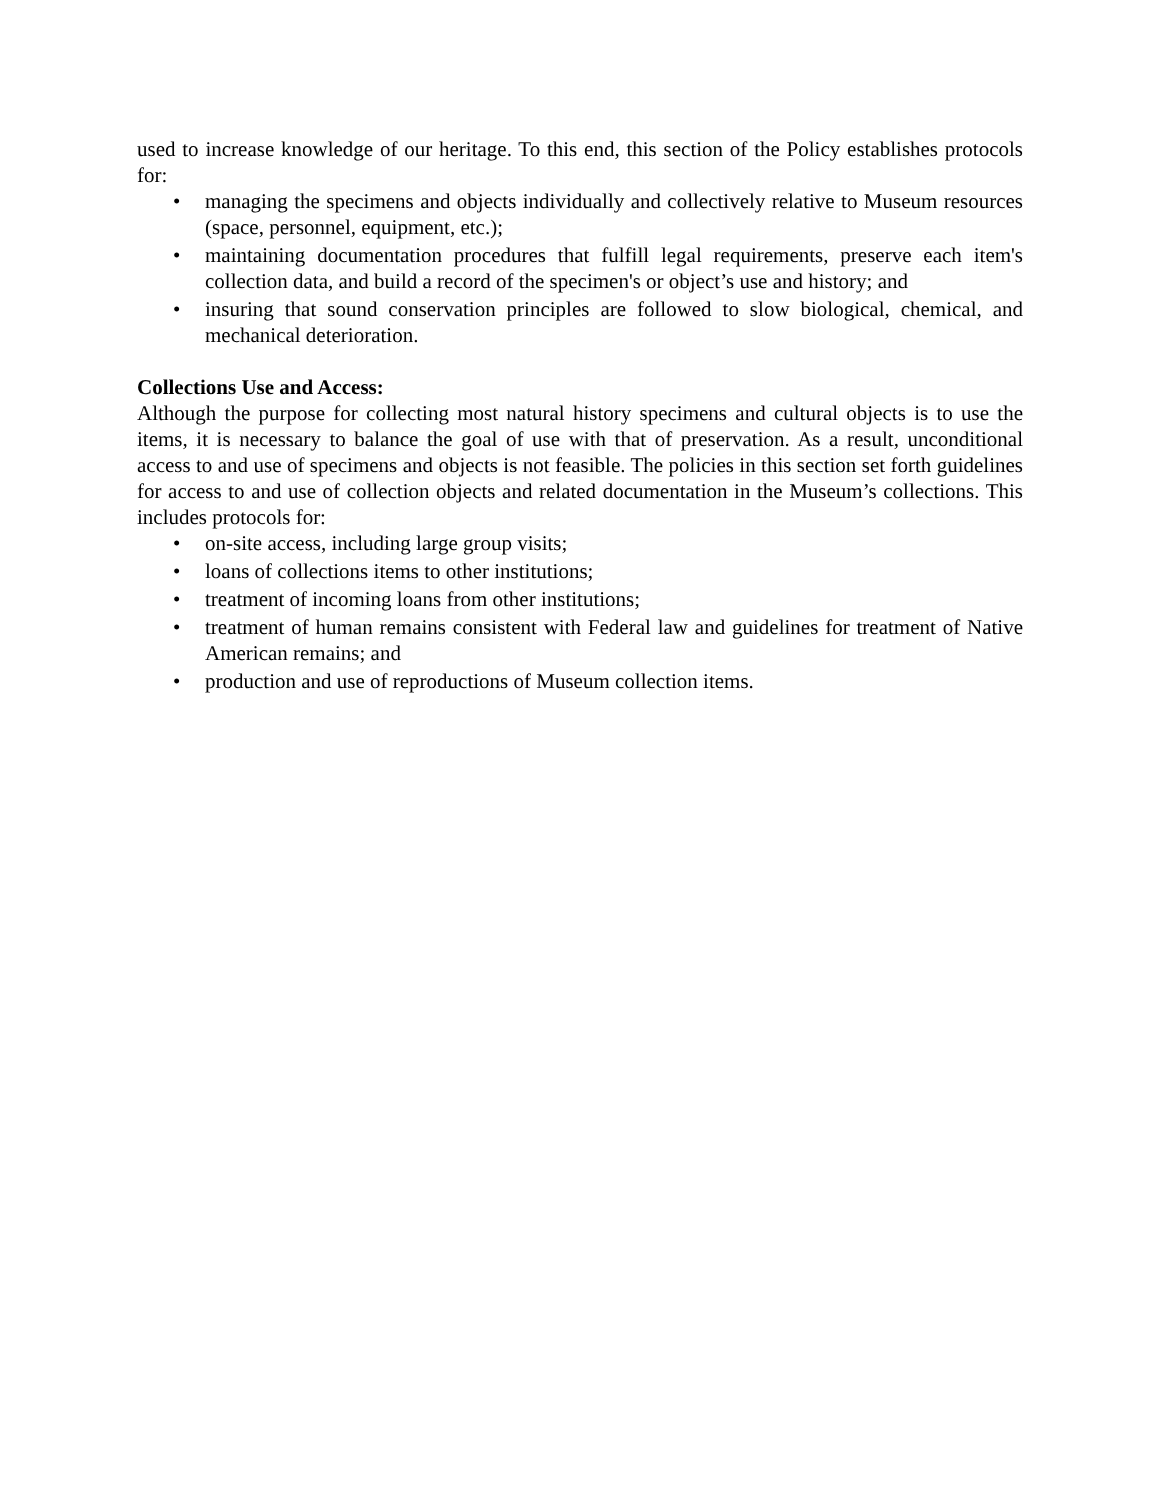used to increase knowledge of our heritage. To this end, this section of the Policy establishes protocols for:
• managing the specimens and objects individually and collectively relative to Museum resources (space, personnel, equipment, etc.);
• maintaining documentation procedures that fulfill legal requirements, preserve each item's collection data, and build a record of the specimen's or object’s use and history; and
• insuring that sound conservation principles are followed to slow biological, chemical, and mechanical deterioration.
Collections Use and Access:
Although the purpose for collecting most natural history specimens and cultural objects is to use the items, it is necessary to balance the goal of use with that of preservation. As a result, unconditional access to and use of specimens and objects is not feasible. The policies in this section set forth guidelines for access to and use of collection objects and related documentation in the Museum’s collections. This includes protocols for:
• on-site access, including large group visits;
• loans of collections items to other institutions;
• treatment of incoming loans from other institutions;
• treatment of human remains consistent with Federal law and guidelines for treatment of Native American remains; and
• production and use of reproductions of Museum collection items.